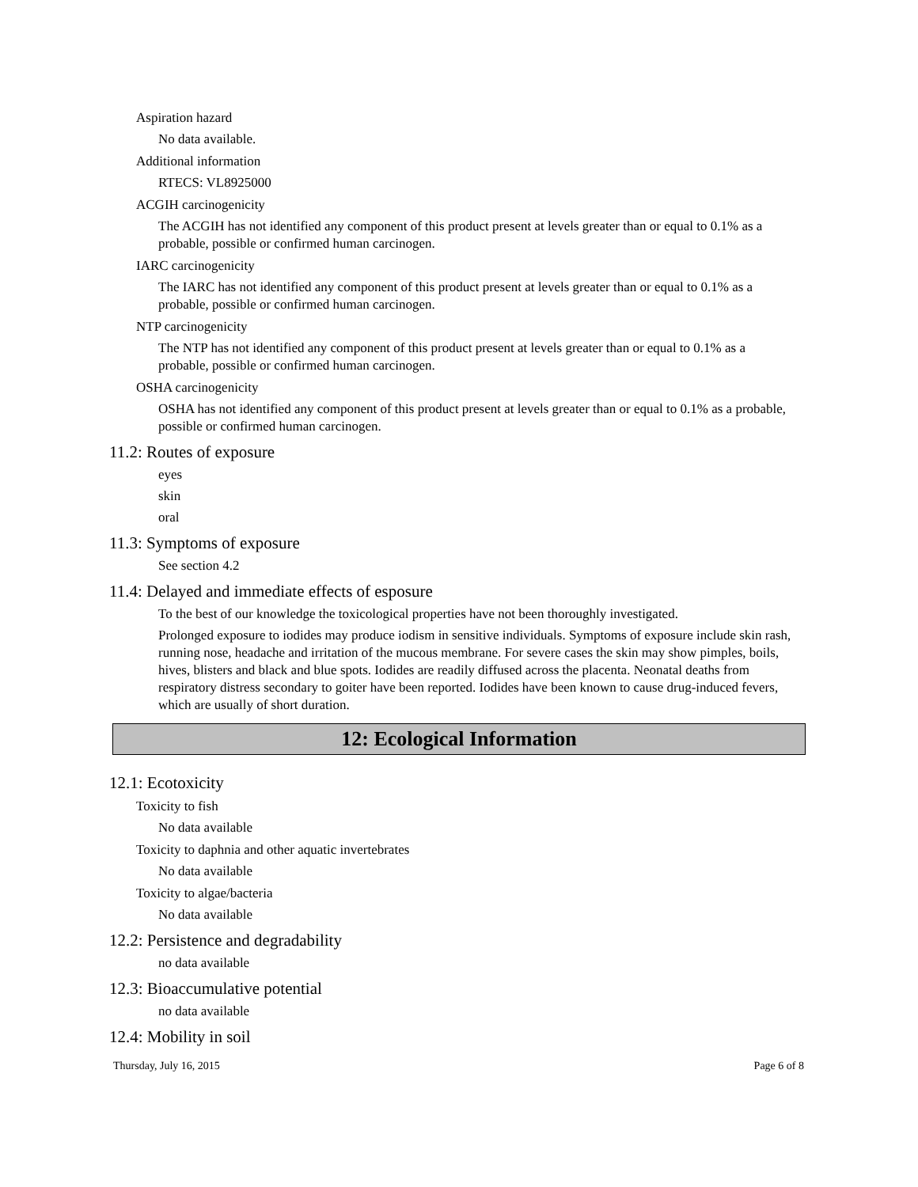Aspiration hazard
No data available.
Additional information
RTECS: VL8925000
ACGIH carcinogenicity
The ACGIH has not identified any component of this product present at levels greater than or equal to 0.1% as a probable, possible or confirmed human carcinogen.
IARC carcinogenicity
The IARC has not identified any component of this product present at levels greater than or equal to 0.1% as a probable, possible or confirmed human carcinogen.
NTP carcinogenicity
The NTP has not identified any component of this product present at levels greater than or equal to 0.1% as a probable, possible or confirmed human carcinogen.
OSHA carcinogenicity
OSHA has not identified any component of this product present at levels greater than or equal to 0.1% as a probable, possible or confirmed human carcinogen.
11.2: Routes of exposure
eyes
skin
oral
11.3: Symptoms of exposure
See section 4.2
11.4: Delayed and immediate effects of esposure
To the best of our knowledge the toxicological properties have not been thoroughly investigated.
Prolonged exposure to iodides may produce iodism in sensitive individuals. Symptoms of exposure include skin rash, running nose, headache and irritation of the mucous membrane. For severe cases the skin may show pimples, boils, hives, blisters and black and blue spots. Iodides are readily diffused across the placenta. Neonatal deaths from respiratory distress secondary to goiter have been reported. Iodides have been known to cause drug-induced fevers, which are usually of short duration.
12: Ecological Information
12.1: Ecotoxicity
Toxicity to fish
No data available
Toxicity to daphnia and other aquatic invertebrates
No data available
Toxicity to algae/bacteria
No data available
12.2: Persistence and degradability
no data available
12.3: Bioaccumulative potential
no data available
12.4: Mobility in soil
Thursday, July 16, 2015 Page 6 of 8